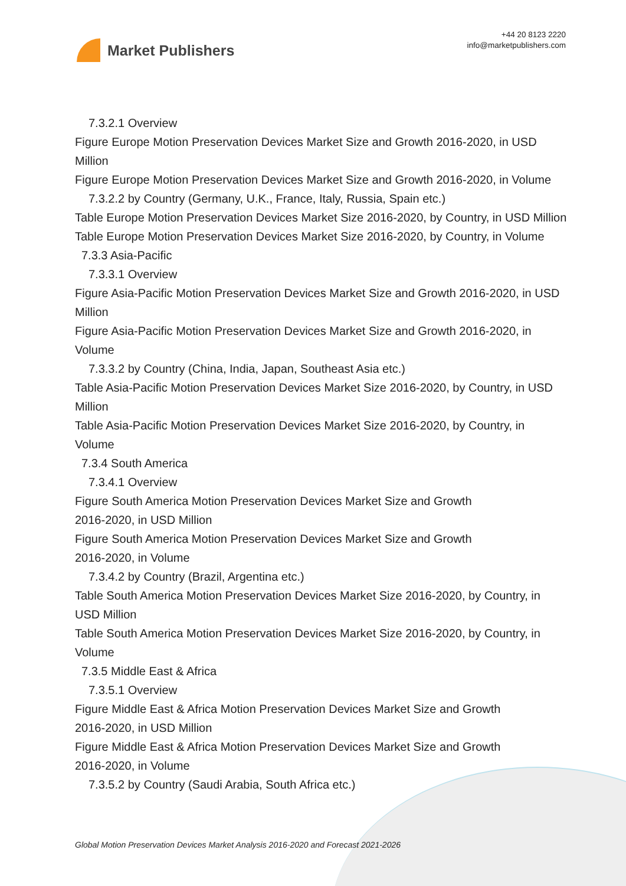Market Publishers
+44 20 8123 2220
info@marketpublishers.com
7.3.2.1 Overview
Figure Europe Motion Preservation Devices Market Size and Growth 2016-2020, in USD Million
Figure Europe Motion Preservation Devices Market Size and Growth 2016-2020, in Volume
7.3.2.2 by Country (Germany, U.K., France, Italy, Russia, Spain etc.)
Table Europe Motion Preservation Devices Market Size 2016-2020, by Country, in USD Million
Table Europe Motion Preservation Devices Market Size 2016-2020, by Country, in Volume
7.3.3 Asia-Pacific
7.3.3.1 Overview
Figure Asia-Pacific Motion Preservation Devices Market Size and Growth 2016-2020, in USD Million
Figure Asia-Pacific Motion Preservation Devices Market Size and Growth 2016-2020, in Volume
7.3.3.2 by Country (China, India, Japan, Southeast Asia etc.)
Table Asia-Pacific Motion Preservation Devices Market Size 2016-2020, by Country, in USD Million
Table Asia-Pacific Motion Preservation Devices Market Size 2016-2020, by Country, in Volume
7.3.4 South America
7.3.4.1 Overview
Figure South America Motion Preservation Devices Market Size and Growth
2016-2020, in USD Million
Figure South America Motion Preservation Devices Market Size and Growth
2016-2020, in Volume
7.3.4.2 by Country (Brazil, Argentina etc.)
Table South America Motion Preservation Devices Market Size 2016-2020, by Country, in USD Million
Table South America Motion Preservation Devices Market Size 2016-2020, by Country, in Volume
7.3.5 Middle East & Africa
7.3.5.1 Overview
Figure Middle East & Africa Motion Preservation Devices Market Size and Growth
2016-2020, in USD Million
Figure Middle East & Africa Motion Preservation Devices Market Size and Growth
2016-2020, in Volume
7.3.5.2 by Country (Saudi Arabia, South Africa etc.)
Global Motion Preservation Devices Market Analysis 2016-2020 and Forecast 2021-2026